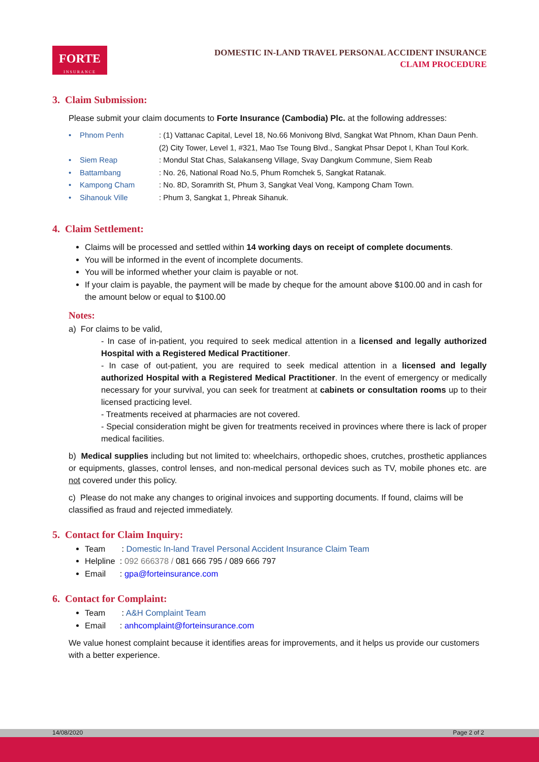FORTE
INSURANCE
DOMESTIC IN-LAND TRAVEL PERSONAL ACCIDENT INSURANCE
CLAIM PROCEDURE
3. Claim Submission:
Please submit your claim documents to Forte Insurance (Cambodia) Plc. at the following addresses:
• Phnom Penh: (1) Vattanac Capital, Level 18, No.66 Monivong Blvd, Sangkat Wat Phnom, Khan Daun Penh.
(2) City Tower, Level 1, #321, Mao Tse Toung Blvd., Sangkat Phsar Depot I, Khan Toul Kork.
• Siem Reap: Mondul Stat Chas, Salakanseng Village, Svay Dangkum Commune, Siem Reab
• Battambang: No. 26, National Road No.5, Phum Romchek 5, Sangkat Ratanak.
• Kampong Cham: No. 8D, Soramrith St, Phum 3, Sangkat Veal Vong, Kampong Cham Town.
• Sihanouk Ville: Phum 3, Sangkat 1, Phreak Sihanuk.
4. Claim Settlement:
Claims will be processed and settled within 14 working days on receipt of complete documents.
You will be informed in the event of incomplete documents.
You will be informed whether your claim is payable or not.
If your claim is payable, the payment will be made by cheque for the amount above $100.00 and in cash for the amount below or equal to $100.00
Notes:
a) For claims to be valid,
- In case of in-patient, you required to seek medical attention in a licensed and legally authorized Hospital with a Registered Medical Practitioner.
- In case of out-patient, you are required to seek medical attention in a licensed and legally authorized Hospital with a Registered Medical Practitioner. In the event of emergency or medically necessary for your survival, you can seek for treatment at cabinets or consultation rooms up to their licensed practicing level.
- Treatments received at pharmacies are not covered.
- Special consideration might be given for treatments received in provinces where there is lack of proper medical facilities.
b) Medical supplies including but not limited to: wheelchairs, orthopedic shoes, crutches, prosthetic appliances or equipments, glasses, control lenses, and non-medical personal devices such as TV, mobile phones etc. are not covered under this policy.
c) Please do not make any changes to original invoices and supporting documents. If found, claims will be classified as fraud and rejected immediately.
5. Contact for Claim Inquiry:
Team : Domestic In-land Travel Personal Accident Insurance Claim Team
Helpline : 092 666378 / 081 666 795 / 089 666 797
Email : gpa@forteinsurance.com
6. Contact for Complaint:
Team : A&H Complaint Team
Email : anhcomplaint@forteinsurance.com
We value honest complaint because it identifies areas for improvements, and it helps us provide our customers with a better experience.
14/08/2020 Page 2 of 2